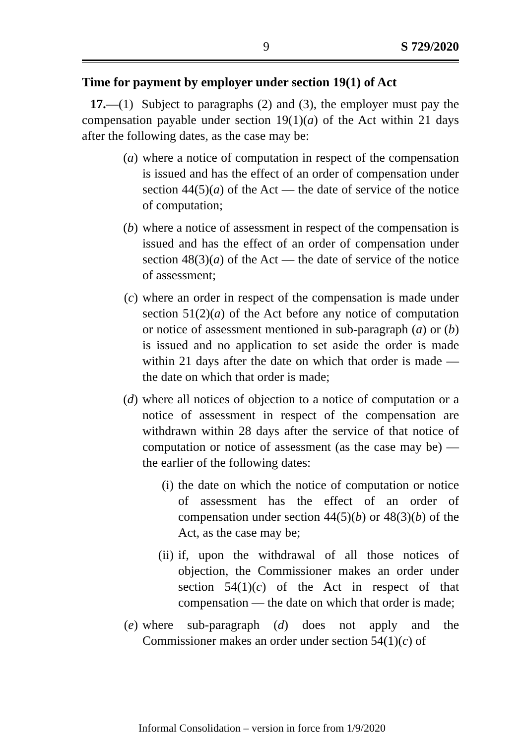9 S 729/2020
Time for payment by employer under section 19(1) of Act
17.—(1) Subject to paragraphs (2) and (3), the employer must pay the compensation payable under section 19(1)(a) of the Act within 21 days after the following dates, as the case may be:
(a) where a notice of computation in respect of the compensation is issued and has the effect of an order of compensation under section 44(5)(a) of the Act — the date of service of the notice of computation;
(b) where a notice of assessment in respect of the compensation is issued and has the effect of an order of compensation under section 48(3)(a) of the Act — the date of service of the notice of assessment;
(c) where an order in respect of the compensation is made under section 51(2)(a) of the Act before any notice of computation or notice of assessment mentioned in sub-paragraph (a) or (b) is issued and no application to set aside the order is made within 21 days after the date on which that order is made — the date on which that order is made;
(d) where all notices of objection to a notice of computation or a notice of assessment in respect of the compensation are withdrawn within 28 days after the service of that notice of computation or notice of assessment (as the case may be) — the earlier of the following dates:
(i) the date on which the notice of computation or notice of assessment has the effect of an order of compensation under section 44(5)(b) or 48(3)(b) of the Act, as the case may be;
(ii) if, upon the withdrawal of all those notices of objection, the Commissioner makes an order under section 54(1)(c) of the Act in respect of that compensation — the date on which that order is made;
(e) where sub-paragraph (d) does not apply and the Commissioner makes an order under section 54(1)(c) of
Informal Consolidation – version in force from 1/9/2020